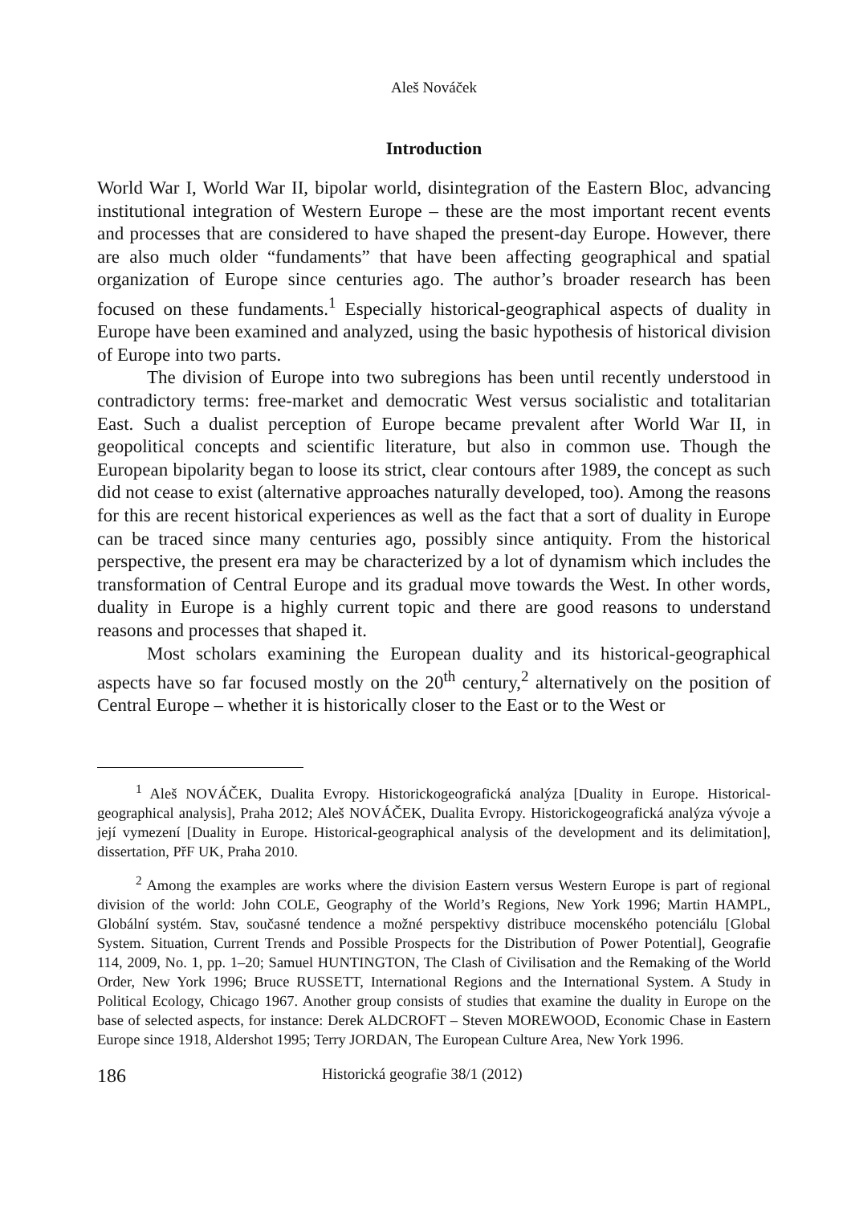Aleš Nováček
Introduction
World War I, World War II, bipolar world, disintegration of the Eastern Bloc, advancing institutional integration of Western Europe – these are the most important recent events and processes that are considered to have shaped the present-day Europe. However, there are also much older “fundaments” that have been affecting geographical and spatial organization of Europe since centuries ago. The author’s broader research has been focused on these fundaments.<sup>1</sup> Especially historical-geographical aspects of duality in Europe have been examined and analyzed, using the basic hypothesis of historical division of Europe into two parts.
The division of Europe into two subregions has been until recently understood in contradictory terms: free-market and democratic West versus socialistic and totalitarian East. Such a dualist perception of Europe became prevalent after World War II, in geopolitical concepts and scientific literature, but also in common use. Though the European bipolarity began to loose its strict, clear contours after 1989, the concept as such did not cease to exist (alternative approaches naturally developed, too). Among the reasons for this are recent historical experiences as well as the fact that a sort of duality in Europe can be traced since many centuries ago, possibly since antiquity. From the historical perspective, the present era may be characterized by a lot of dynamism which includes the transformation of Central Europe and its gradual move towards the West. In other words, duality in Europe is a highly current topic and there are good reasons to understand reasons and processes that shaped it.
Most scholars examining the European duality and its historical-geographical aspects have so far focused mostly on the 20<sup>th</sup> century,<sup>2</sup> alternatively on the position of Central Europe – whether it is historically closer to the East or to the West or
<sup>1</sup> Aleš NOVÁČEK, Dualita Evropy. Historickogeografická analýza [Duality in Europe. Historical-geographical analysis], Praha 2012; Aleš NOVÁČEK, Dualita Evropy. Historickogeografická analýza vývoje a její vymezení [Duality in Europe. Historical-geographical analysis of the development and its delimitation], dissertation, PřF UK, Praha 2010.
<sup>2</sup> Among the examples are works where the division Eastern versus Western Europe is part of regional division of the world: John COLE, Geography of the World’s Regions, New York 1996; Martin HAMPL, Globální systém. Stav, současné tendence a možné perspektivy distribuce mocenského potenciálu [Global System. Situation, Current Trends and Possible Prospects for the Distribution of Power Potential], Geografie 114, 2009, No. 1, pp. 1–20; Samuel HUNTINGTON, The Clash of Civilisation and the Remaking of the World Order, New York 1996; Bruce RUSSETT, International Regions and the International System. A Study in Political Ecology, Chicago 1967. Another group consists of studies that examine the duality in Europe on the base of selected aspects, for instance: Derek ALDCROFT – Steven MOREWOOD, Economic Chase in Eastern Europe since 1918, Aldershot 1995; Terry JORDAN, The European Culture Area, New York 1996.
186 Historická geografie 38/1 (2012)